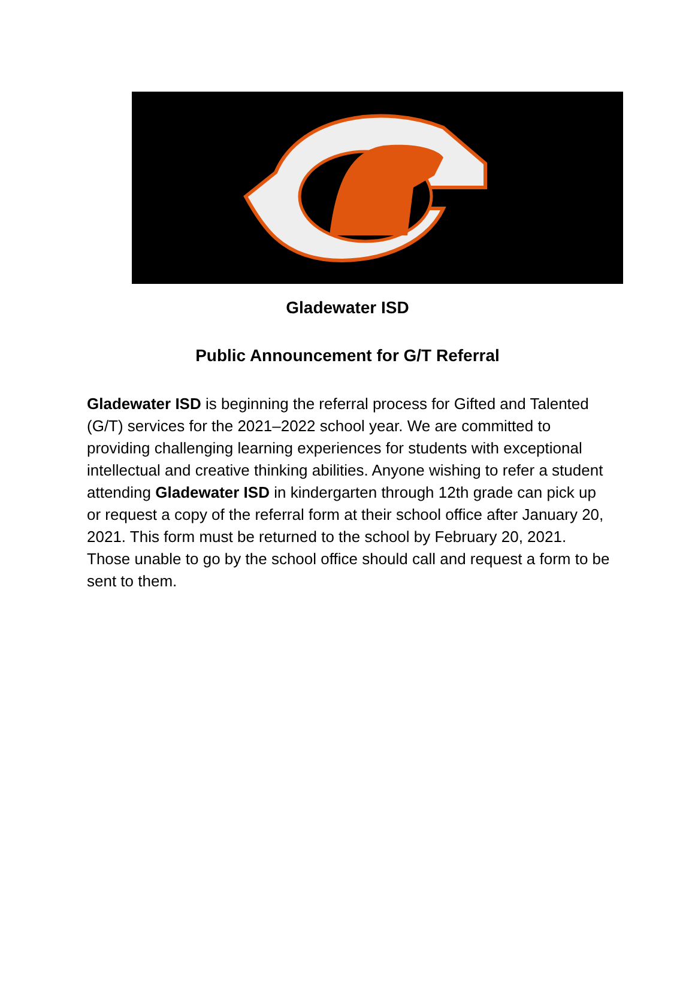Gladewater ISD
Public Announcement for G/T Referral
Gladewater ISD is beginning the referral process for Gifted and Talented (G/T) services for the 2021–2022 school year. We are committed to providing challenging learning experiences for students with exceptional intellectual and creative thinking abilities. Anyone wishing to refer a student attending Gladewater ISD in kindergarten through 12th grade can pick up or request a copy of the referral form at their school office after January 20, 2021. This form must be returned to the school by February 20, 2021. Those unable to go by the school office should call and request a form to be sent to them.